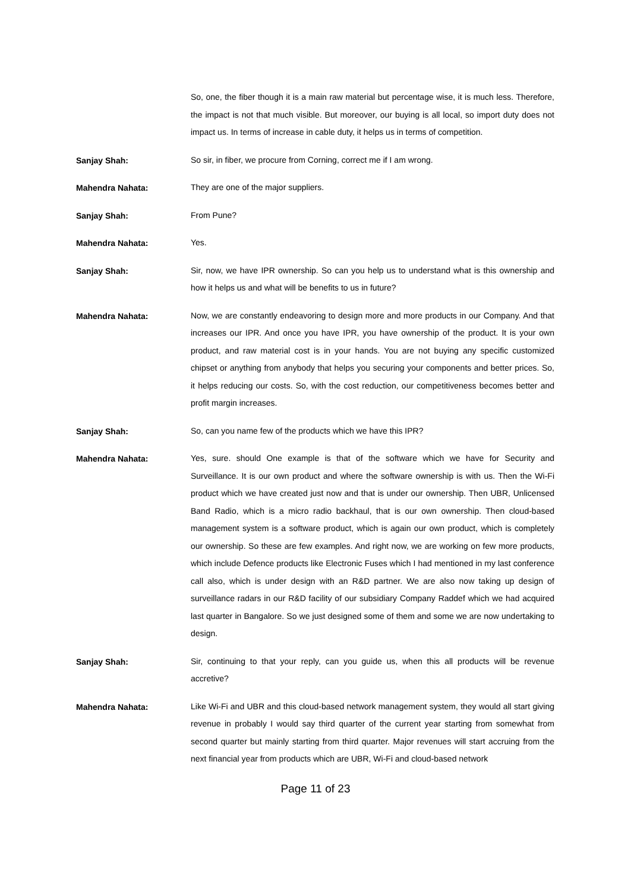So, one, the fiber though it is a main raw material but percentage wise, it is much less. Therefore, the impact is not that much visible. But moreover, our buying is all local, so import duty does not impact us. In terms of increase in cable duty, it helps us in terms of competition.
Sanjay Shah:
So sir, in fiber, we procure from Corning, correct me if I am wrong.
Mahendra Nahata:
They are one of the major suppliers.
Sanjay Shah:
From Pune?
Mahendra Nahata:
Yes.
Sanjay Shah:
Sir, now, we have IPR ownership. So can you help us to understand what is this ownership and how it helps us and what will be benefits to us in future?
Mahendra Nahata:
Now, we are constantly endeavoring to design more and more products in our Company. And that increases our IPR. And once you have IPR, you have ownership of the product. It is your own product, and raw material cost is in your hands. You are not buying any specific customized chipset or anything from anybody that helps you securing your components and better prices. So, it helps reducing our costs. So, with the cost reduction, our competitiveness becomes better and profit margin increases.
Sanjay Shah:
So, can you name few of the products which we have this IPR?
Mahendra Nahata:
Yes, sure. should One example is that of the software which we have for Security and Surveillance. It is our own product and where the software ownership is with us. Then the Wi-Fi product which we have created just now and that is under our ownership. Then UBR, Unlicensed Band Radio, which is a micro radio backhaul, that is our own ownership. Then cloud-based management system is a software product, which is again our own product, which is completely our ownership. So these are few examples. And right now, we are working on few more products, which include Defence products like Electronic Fuses which I had mentioned in my last conference call also, which is under design with an R&D partner. We are also now taking up design of surveillance radars in our R&D facility of our subsidiary Company Raddef which we had acquired last quarter in Bangalore. So we just designed some of them and some we are now undertaking to design.
Sanjay Shah:
Sir, continuing to that your reply, can you guide us, when this all products will be revenue accretive?
Mahendra Nahata:
Like Wi-Fi and UBR and this cloud-based network management system, they would all start giving revenue in probably I would say third quarter of the current year starting from somewhat from second quarter but mainly starting from third quarter. Major revenues will start accruing from the next financial year from products which are UBR, Wi-Fi and cloud-based network
Page 11 of 23